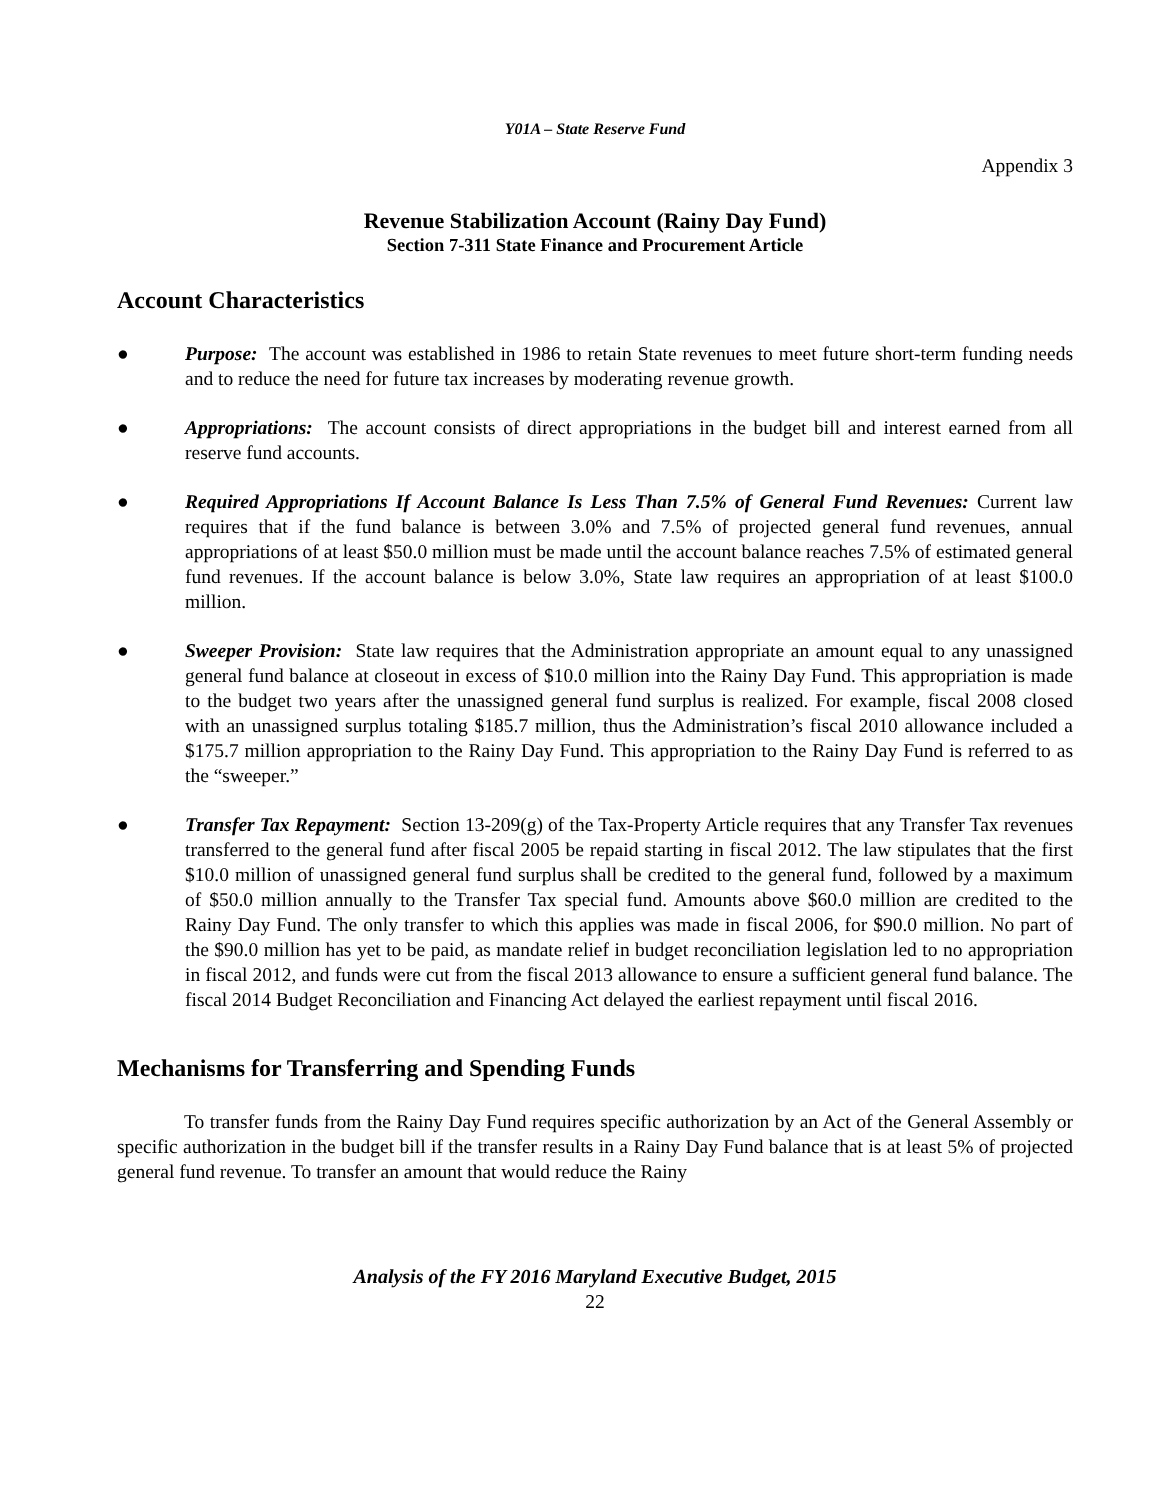Y01A – State Reserve Fund
Appendix 3
Revenue Stabilization Account (Rainy Day Fund)
Section 7-311 State Finance and Procurement Article
Account Characteristics
● Purpose: The account was established in 1986 to retain State revenues to meet future short-term funding needs and to reduce the need for future tax increases by moderating revenue growth.
● Appropriations: The account consists of direct appropriations in the budget bill and interest earned from all reserve fund accounts.
● Required Appropriations If Account Balance Is Less Than 7.5% of General Fund Revenues: Current law requires that if the fund balance is between 3.0% and 7.5% of projected general fund revenues, annual appropriations of at least $50.0 million must be made until the account balance reaches 7.5% of estimated general fund revenues. If the account balance is below 3.0%, State law requires an appropriation of at least $100.0 million.
● Sweeper Provision: State law requires that the Administration appropriate an amount equal to any unassigned general fund balance at closeout in excess of $10.0 million into the Rainy Day Fund. This appropriation is made to the budget two years after the unassigned general fund surplus is realized. For example, fiscal 2008 closed with an unassigned surplus totaling $185.7 million, thus the Administration’s fiscal 2010 allowance included a $175.7 million appropriation to the Rainy Day Fund. This appropriation to the Rainy Day Fund is referred to as the “sweeper.”
● Transfer Tax Repayment: Section 13-209(g) of the Tax-Property Article requires that any Transfer Tax revenues transferred to the general fund after fiscal 2005 be repaid starting in fiscal 2012. The law stipulates that the first $10.0 million of unassigned general fund surplus shall be credited to the general fund, followed by a maximum of $50.0 million annually to the Transfer Tax special fund. Amounts above $60.0 million are credited to the Rainy Day Fund. The only transfer to which this applies was made in fiscal 2006, for $90.0 million. No part of the $90.0 million has yet to be paid, as mandate relief in budget reconciliation legislation led to no appropriation in fiscal 2012, and funds were cut from the fiscal 2013 allowance to ensure a sufficient general fund balance. The fiscal 2014 Budget Reconciliation and Financing Act delayed the earliest repayment until fiscal 2016.
Mechanisms for Transferring and Spending Funds
To transfer funds from the Rainy Day Fund requires specific authorization by an Act of the General Assembly or specific authorization in the budget bill if the transfer results in a Rainy Day Fund balance that is at least 5% of projected general fund revenue. To transfer an amount that would reduce the Rainy
Analysis of the FY 2016 Maryland Executive Budget, 2015
22